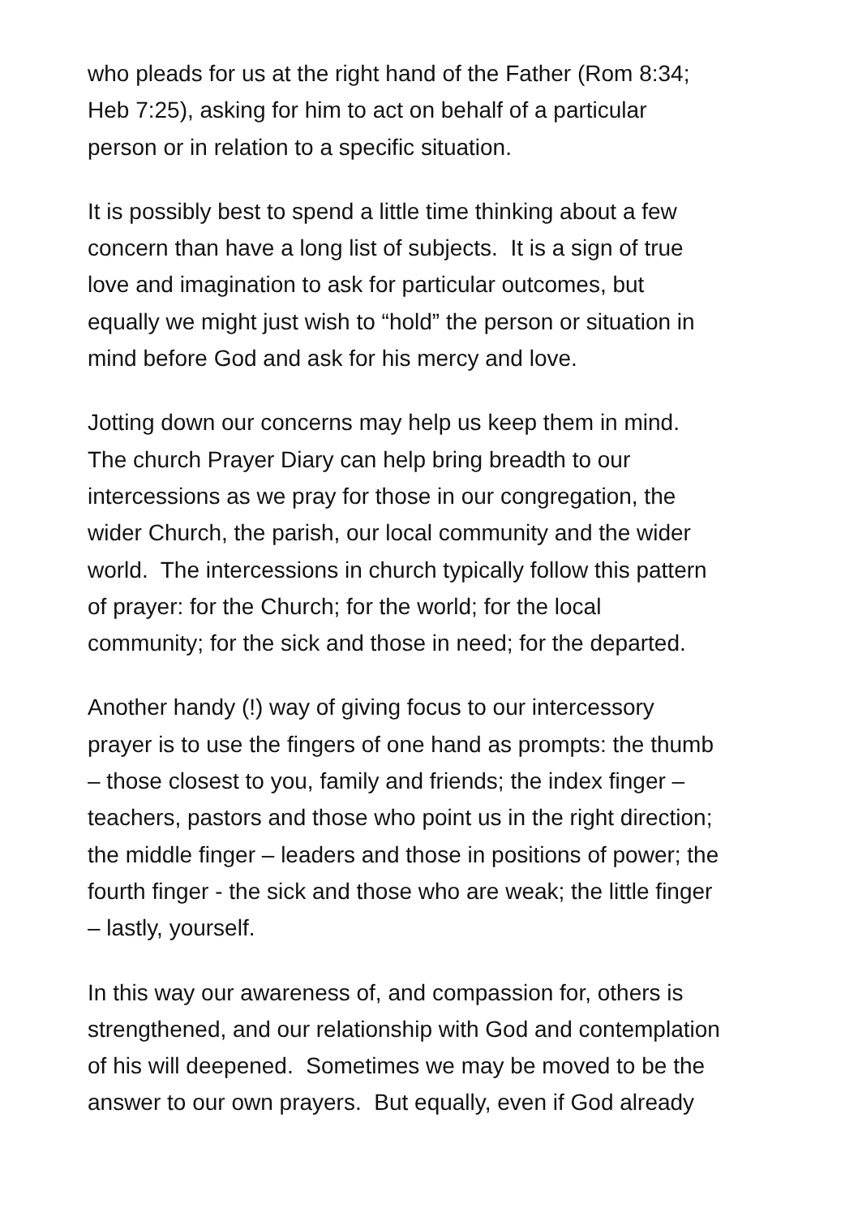who pleads for us at the right hand of the Father (Rom 8:34;
Heb 7:25), asking for him to act on behalf of a particular
person or in relation to a specific situation.
It is possibly best to spend a little time thinking about a few
concern than have a long list of subjects. It is a sign of true
love and imagination to ask for particular outcomes, but
equally we might just wish to “hold” the person or situation in
mind before God and ask for his mercy and love.
Jotting down our concerns may help us keep them in mind.
The church Prayer Diary can help bring breadth to our
intercessions as we pray for those in our congregation, the
wider Church, the parish, our local community and the wider
world. The intercessions in church typically follow this pattern
of prayer: for the Church; for the world; for the local
community; for the sick and those in need; for the departed.
Another handy (!) way of giving focus to our intercessory
prayer is to use the fingers of one hand as prompts: the thumb
– those closest to you, family and friends; the index finger –
teachers, pastors and those who point us in the right direction;
the middle finger – leaders and those in positions of power; the
fourth finger - the sick and those who are weak; the little finger
– lastly, yourself.
In this way our awareness of, and compassion for, others is
strengthened, and our relationship with God and contemplation
of his will deepened. Sometimes we may be moved to be the
answer to our own prayers. But equally, even if God already